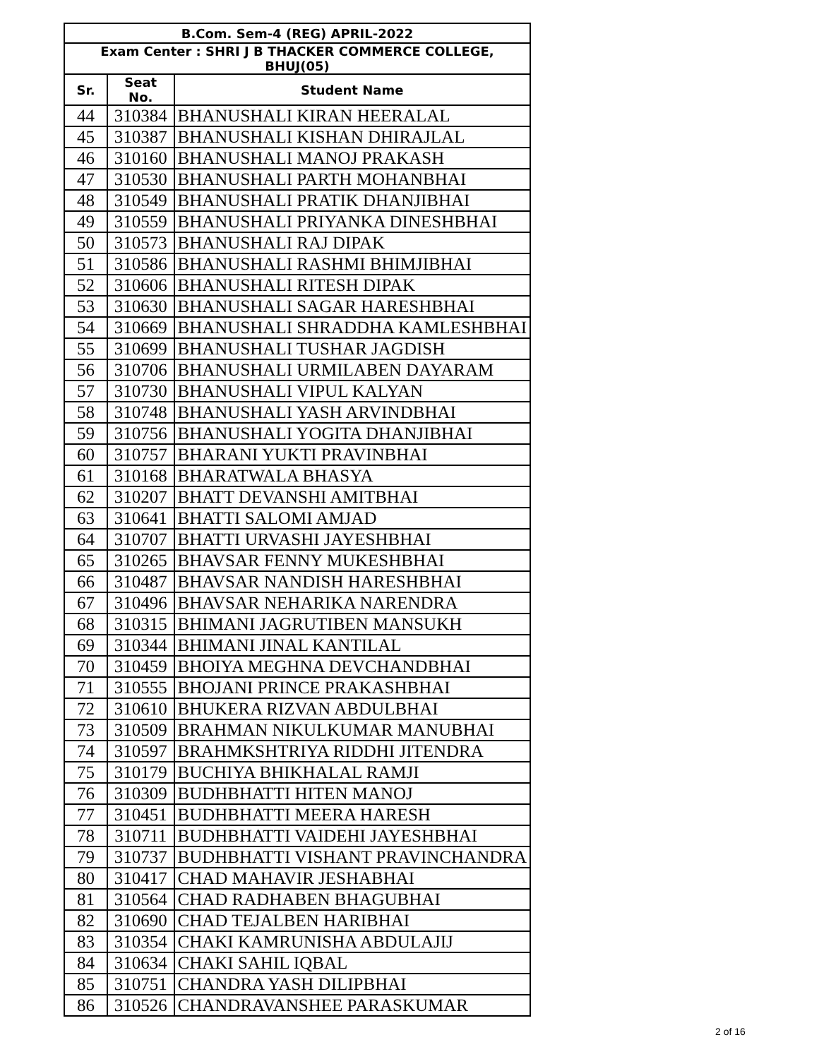| B.Com. Sem-4 (REG) APRIL-2022 | | |
| --- | --- | --- |
| Exam Center : SHRI J B THACKER COMMERCE COLLEGE, BHUJ(05) | | |
| Sr. | Seat No. | Student Name |
| 44 | 310384 | BHANUSHALI KIRAN HEERALAL |
| 45 | 310387 | BHANUSHALI KISHAN DHIRAJLAL |
| 46 | 310160 | BHANUSHALI MANOJ PRAKASH |
| 47 | 310530 | BHANUSHALI PARTH MOHANBHAI |
| 48 | 310549 | BHANUSHALI PRATIK DHANJIBHAI |
| 49 | 310559 | BHANUSHALI PRIYANKA DINESHBHAI |
| 50 | 310573 | BHANUSHALI RAJ DIPAK |
| 51 | 310586 | BHANUSHALI RASHMI BHIMJIBHAI |
| 52 | 310606 | BHANUSHALI RITESH DIPAK |
| 53 | 310630 | BHANUSHALI SAGAR HARESHBHAI |
| 54 | 310669 | BHANUSHALI SHRADDHA KAMLESHBHAI |
| 55 | 310699 | BHANUSHALI TUSHAR JAGDISH |
| 56 | 310706 | BHANUSHALI URMILABEN DAYARAM |
| 57 | 310730 | BHANUSHALI VIPUL KALYAN |
| 58 | 310748 | BHANUSHALI YASH ARVINDBHAI |
| 59 | 310756 | BHANUSHALI YOGITA DHANJIBHAI |
| 60 | 310757 | BHARANI YUKTI PRAVINBHAI |
| 61 | 310168 | BHARATWALA BHASYA |
| 62 | 310207 | BHATT DEVANSHI AMITBHAI |
| 63 | 310641 | BHATTI SALOMI AMJAD |
| 64 | 310707 | BHATTI URVASHI JAYESHBHAI |
| 65 | 310265 | BHAVSAR FENNY MUKESHBHAI |
| 66 | 310487 | BHAVSAR NANDISH HARESHBHAI |
| 67 | 310496 | BHAVSAR NEHARIKA NARENDRA |
| 68 | 310315 | BHIMANI JAGRUTIBEN MANSUKH |
| 69 | 310344 | BHIMANI JINAL KANTILAL |
| 70 | 310459 | BHOIYA MEGHNA DEVCHANDBHAI |
| 71 | 310555 | BHOJANI PRINCE PRAKASHBHAI |
| 72 | 310610 | BHUKERA RIZVAN ABDULBHAI |
| 73 | 310509 | BRAHMAN NIKULKUMAR MANUBHAI |
| 74 | 310597 | BRAHMKSHTRIYA RIDDHI JITENDRA |
| 75 | 310179 | BUCHIYA BHIKHALAL RAMJI |
| 76 | 310309 | BUDHBHATTI HITEN MANOJ |
| 77 | 310451 | BUDHBHATTI MEERA HARESH |
| 78 | 310711 | BUDHBHATTI VAIDEHI JAYESHBHAI |
| 79 | 310737 | BUDHBHATTI VISHANT PRAVINCHANDRA |
| 80 | 310417 | CHAD MAHAVIR JESHABHAI |
| 81 | 310564 | CHAD RADHABEN BHAGUBHAI |
| 82 | 310690 | CHAD TEJALBEN HARIBHAI |
| 83 | 310354 | CHAKI KAMRUNISHA ABDULAJIJ |
| 84 | 310634 | CHAKI SAHIL IQBAL |
| 85 | 310751 | CHANDRA YASH DILIPBHAI |
| 86 | 310526 | CHANDRAVANSHEE PARASKUMAR |
2 of 16